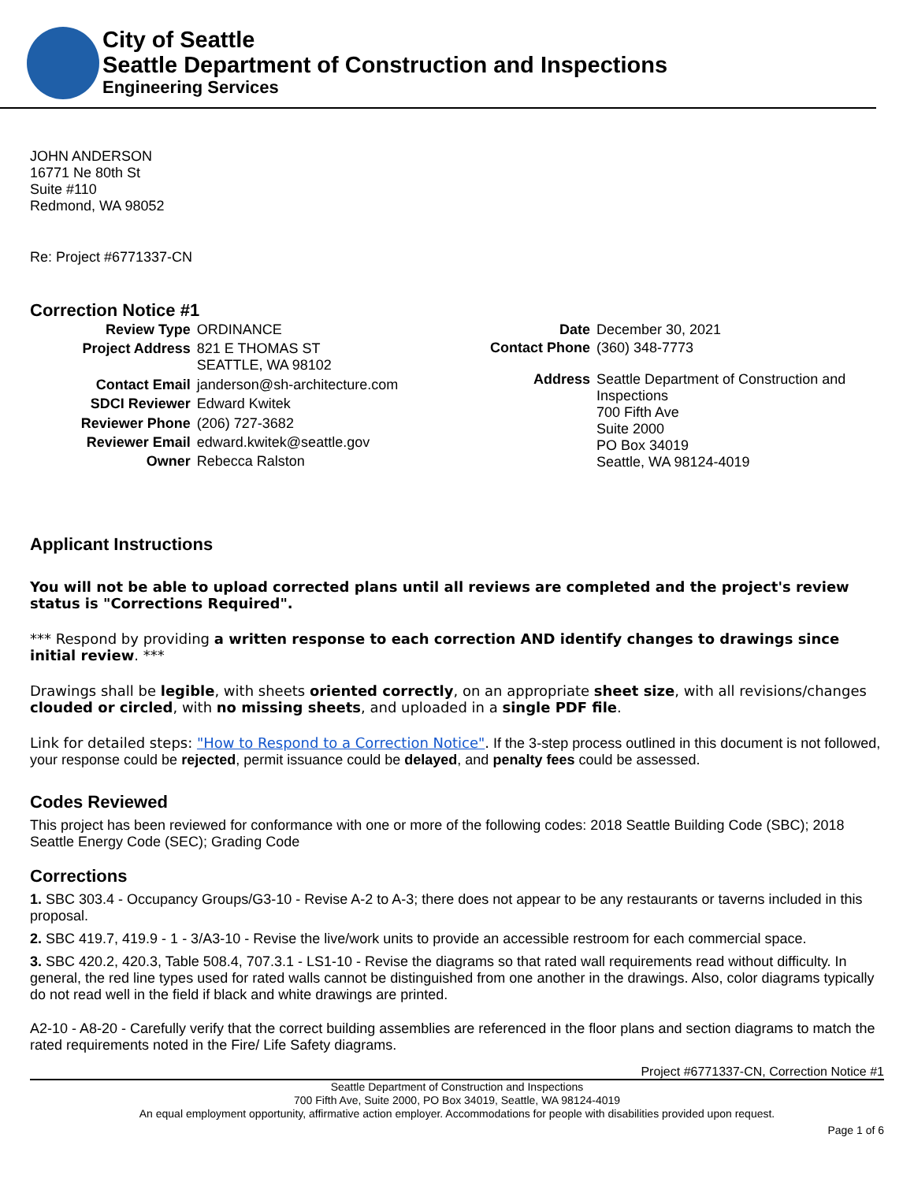City of Seattle
Seattle Department of Construction and Inspections
Engineering Services
JOHN ANDERSON
16771 Ne 80th St
Suite #110
Redmond, WA 98052
Re: Project #6771337-CN
Correction Notice #1
| Review Type | ORDINANCE |
| Project Address | 821 E THOMAS ST SEATTLE, WA 98102 |
| Contact Email | janderson@sh-architecture.com |
| SDCI Reviewer | Edward Kwitek |
| Reviewer Phone | (206) 727-3682 |
| Reviewer Email | edward.kwitek@seattle.gov |
| Owner | Rebecca Ralston |
| Date | December 30, 2021 |
| Contact Phone | (360) 348-7773 |
| Address | Seattle Department of Construction and Inspections 700 Fifth Ave Suite 2000 PO Box 34019 Seattle, WA 98124-4019 |
Applicant Instructions
You will not be able to upload corrected plans until all reviews are completed and the project's review status is "Corrections Required".
*** Respond by providing a written response to each correction AND identify changes to drawings since initial review. ***
Drawings shall be legible, with sheets oriented correctly, on an appropriate sheet size, with all revisions/changes clouded or circled, with no missing sheets, and uploaded in a single PDF file.
Link for detailed steps: "How to Respond to a Correction Notice". If the 3-step process outlined in this document is not followed, your response could be rejected, permit issuance could be delayed, and penalty fees could be assessed.
Codes Reviewed
This project has been reviewed for conformance with one or more of the following codes: 2018 Seattle Building Code (SBC); 2018 Seattle Energy Code (SEC); Grading Code
Corrections
1. SBC 303.4 - Occupancy Groups/G3-10 - Revise A-2 to A-3; there does not appear to be any restaurants or taverns included in this proposal.
2. SBC 419.7, 419.9 - 1 - 3/A3-10 - Revise the live/work units to provide an accessible restroom for each commercial space.
3. SBC 420.2, 420.3, Table 508.4, 707.3.1 - LS1-10 - Revise the diagrams so that rated wall requirements read without difficulty. In general, the red line types used for rated walls cannot be distinguished from one another in the drawings. Also, color diagrams typically do not read well in the field if black and white drawings are printed.
A2-10 - A8-20 - Carefully verify that the correct building assemblies are referenced in the floor plans and section diagrams to match the rated requirements noted in the Fire/ Life Safety diagrams.
Project #6771337-CN, Correction Notice #1
Seattle Department of Construction and Inspections
700 Fifth Ave, Suite 2000, PO Box 34019, Seattle, WA 98124-4019
An equal employment opportunity, affirmative action employer. Accommodations for people with disabilities provided upon request.
Page 1 of 6